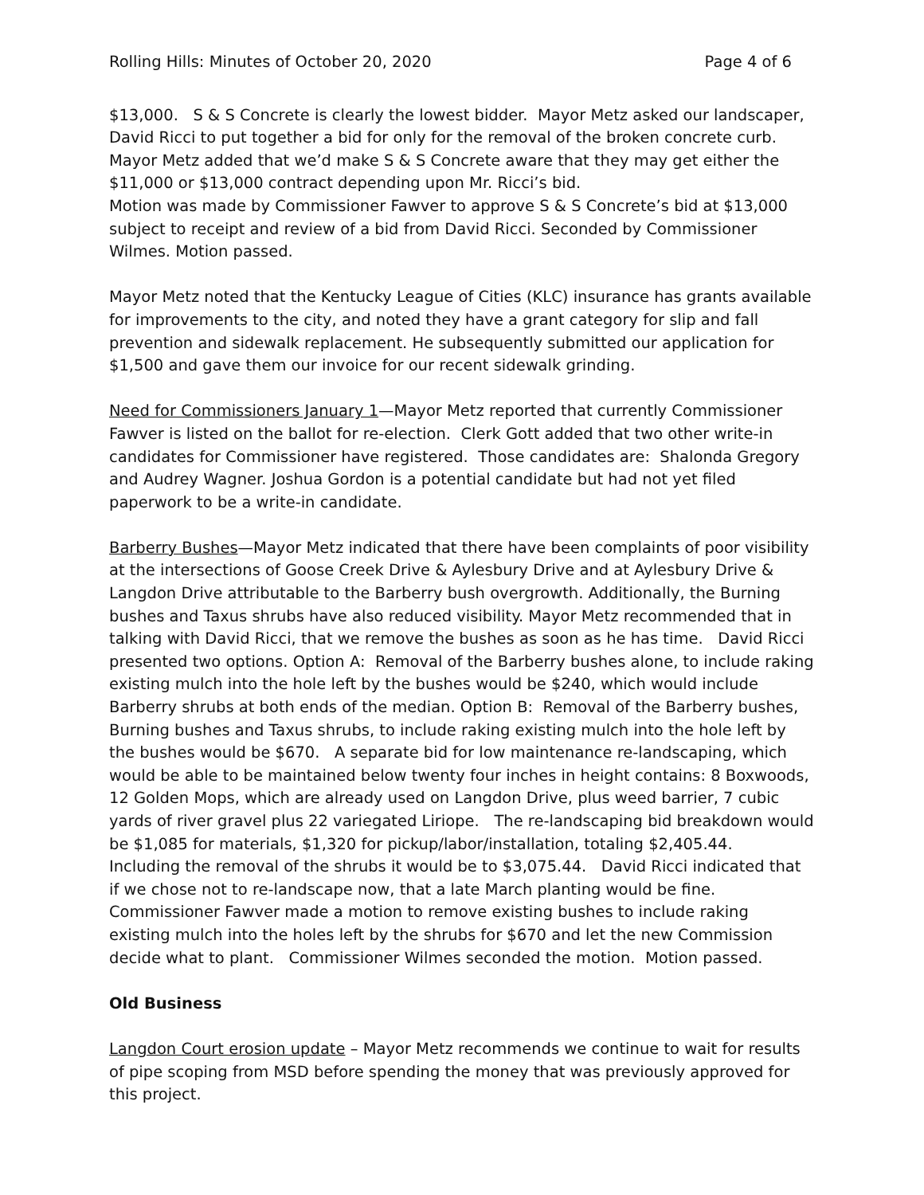Rolling Hills: Minutes of October 20, 2020 Page 4 of 6
$13,000. S & S Concrete is clearly the lowest bidder. Mayor Metz asked our landscaper, David Ricci to put together a bid for only for the removal of the broken concrete curb.
Mayor Metz added that we’d make S & S Concrete aware that they may get either the $11,000 or $13,000 contract depending upon Mr. Ricci’s bid.
Motion was made by Commissioner Fawver to approve S & S Concrete’s bid at $13,000 subject to receipt and review of a bid from David Ricci. Seconded by Commissioner Wilmes. Motion passed.
Mayor Metz noted that the Kentucky League of Cities (KLC) insurance has grants available for improvements to the city, and noted they have a grant category for slip and fall prevention and sidewalk replacement. He subsequently submitted our application for $1,500 and gave them our invoice for our recent sidewalk grinding.
Need for Commissioners January 1—Mayor Metz reported that currently Commissioner Fawver is listed on the ballot for re-election. Clerk Gott added that two other write-in candidates for Commissioner have registered. Those candidates are: Shalonda Gregory and Audrey Wagner. Joshua Gordon is a potential candidate but had not yet filed paperwork to be a write-in candidate.
Barberry Bushes—Mayor Metz indicated that there have been complaints of poor visibility at the intersections of Goose Creek Drive & Aylesbury Drive and at Aylesbury Drive & Langdon Drive attributable to the Barberry bush overgrowth. Additionally, the Burning bushes and Taxus shrubs have also reduced visibility. Mayor Metz recommended that in talking with David Ricci, that we remove the bushes as soon as he has time. David Ricci presented two options. Option A: Removal of the Barberry bushes alone, to include raking existing mulch into the hole left by the bushes would be $240, which would include Barberry shrubs at both ends of the median. Option B: Removal of the Barberry bushes, Burning bushes and Taxus shrubs, to include raking existing mulch into the hole left by the bushes would be $670. A separate bid for low maintenance re-landscaping, which would be able to be maintained below twenty four inches in height contains: 8 Boxwoods, 12 Golden Mops, which are already used on Langdon Drive, plus weed barrier, 7 cubic yards of river gravel plus 22 variegated Liriope. The re-landscaping bid breakdown would be $1,085 for materials, $1,320 for pickup/labor/installation, totaling $2,405.44. Including the removal of the shrubs it would be to $3,075.44. David Ricci indicated that if we chose not to re-landscape now, that a late March planting would be fine. Commissioner Fawver made a motion to remove existing bushes to include raking existing mulch into the holes left by the shrubs for $670 and let the new Commission decide what to plant. Commissioner Wilmes seconded the motion. Motion passed.
Old Business
Langdon Court erosion update – Mayor Metz recommends we continue to wait for results of pipe scoping from MSD before spending the money that was previously approved for this project.